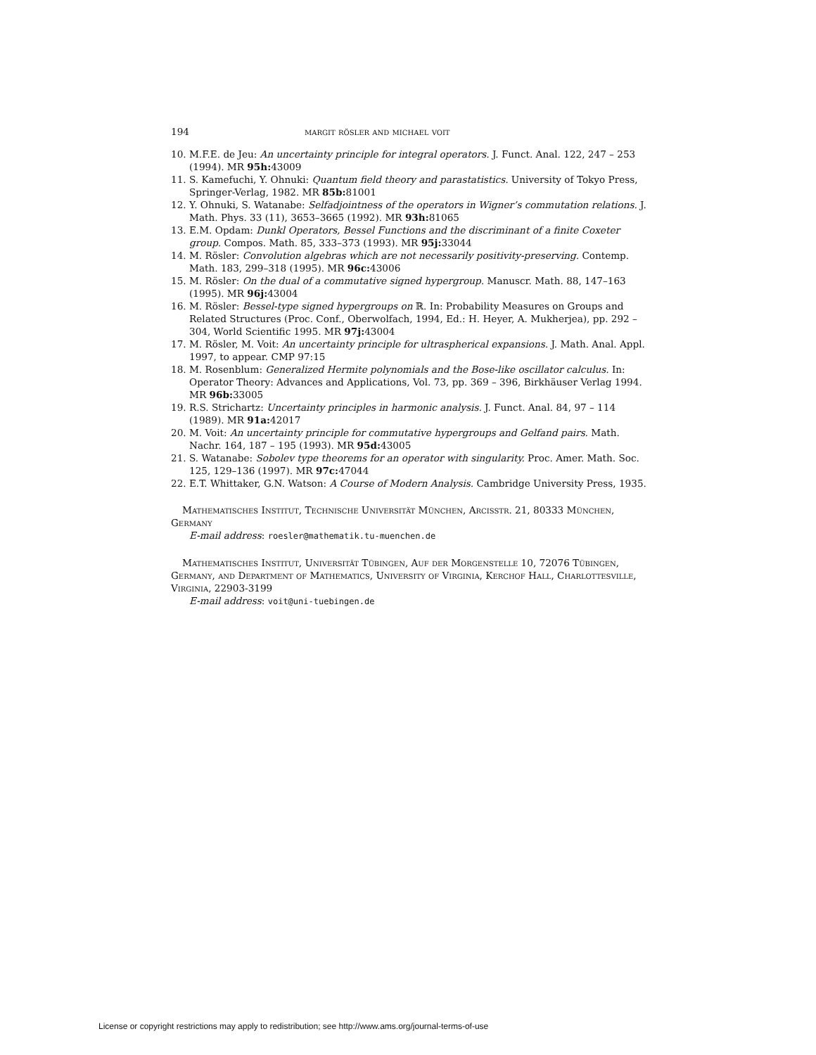194 margit rösler and michael voit
10. M.F.E. de Jeu: An uncertainty principle for integral operators. J. Funct. Anal. 122, 247 – 253 (1994). MR 95h: 43009
11. S. Kamefuchi, Y. Ohnuki: Quantum field theory and parastatistics. University of Tokyo Press, Springer-Verlag, 1982. MR 85b: 81001
12. Y. Ohnuki, S. Watanabe: Selfadjointness of the operators in Wigner’s commutation relations. J. Math. Phys. 33 (11), 3653–3665 (1992). MR 93h: 81065
13. E.M. Opdam: Dunkl Operators, Bessel Functions and the discriminant of a finite Coxeter group. Compos. Math. 85, 333–373 (1993). MR 95j: 33044
14. M. Rösler: Convolution algebras which are not necessarily positivity-preserving. Contemp. Math. 183, 299–318 (1995). MR 96c: 43006
15. M. Rösler: On the dual of a commutative signed hypergroup. Manuscr. Math. 88, 147–163 (1995). MR 96j: 43004
16. M. Rösler: Bessel-type signed hypergroups on ℝ. In: Probability Measures on Groups and Related Structures (Proc. Conf., Oberwolfach, 1994, Ed.: H. Heyer, A. Mukherjea), pp. 292 – 304, World Scientific 1995. MR 97j: 43004
17. M. Rösler, M. Voit: An uncertainty principle for ultraspherical expansions. J. Math. Anal. Appl. 1997, to appear. CMP 97:15
18. M. Rosenblum: Generalized Hermite polynomials and the Bose-like oscillator calculus. In: Operator Theory: Advances and Applications, Vol. 73, pp. 369 – 396, Birkhäuser Verlag 1994. MR 96b: 33005
19. R.S. Strichartz: Uncertainty principles in harmonic analysis. J. Funct. Anal. 84, 97 – 114 (1989). MR 91a: 42017
20. M. Voit: An uncertainty principle for commutative hypergroups and Gelfand pairs. Math. Nachr. 164, 187 – 195 (1993). MR 95d: 43005
21. S. Watanabe: Sobolev type theorems for an operator with singularity. Proc. Amer. Math. Soc. 125, 129–136 (1997). MR 97c: 47044
22. E.T. Whittaker, G.N. Watson: A Course of Modern Analysis. Cambridge University Press, 1935.
Mathematisches Institut, Technische Universität München, Arcisstr. 21, 80333 München, Germany
E-mail address: roesler@mathematik.tu-muenchen.de
Mathematisches Institut, Universität Tübingen, Auf der Morgenstelle 10, 72076 Tübingen, Germany, and Department of Mathematics, University of Virginia, Kerchof Hall, Charlottesville, Virginia, 22903-3199
E-mail address: voit@uni-tuebingen.de
License or copyright restrictions may apply to redistribution; see http://www.ams.org/journal-terms-of-use